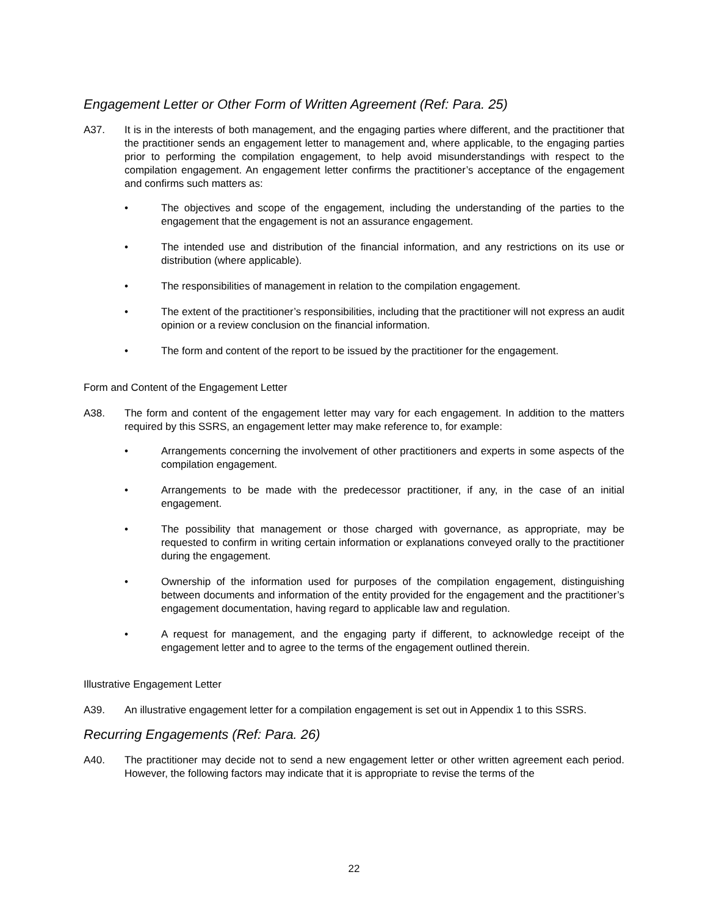Engagement Letter or Other Form of Written Agreement (Ref: Para. 25)
A37. It is in the interests of both management, and the engaging parties where different, and the practitioner that the practitioner sends an engagement letter to management and, where applicable, to the engaging parties prior to performing the compilation engagement, to help avoid misunderstandings with respect to the compilation engagement. An engagement letter confirms the practitioner’s acceptance of the engagement and confirms such matters as:
• The objectives and scope of the engagement, including the understanding of the parties to the engagement that the engagement is not an assurance engagement.
• The intended use and distribution of the financial information, and any restrictions on its use or distribution (where applicable).
• The responsibilities of management in relation to the compilation engagement.
• The extent of the practitioner’s responsibilities, including that the practitioner will not express an audit opinion or a review conclusion on the financial information.
• The form and content of the report to be issued by the practitioner for the engagement.
Form and Content of the Engagement Letter
A38. The form and content of the engagement letter may vary for each engagement. In addition to the matters required by this SSRS, an engagement letter may make reference to, for example:
• Arrangements concerning the involvement of other practitioners and experts in some aspects of the compilation engagement.
• Arrangements to be made with the predecessor practitioner, if any, in the case of an initial engagement.
• The possibility that management or those charged with governance, as appropriate, may be requested to confirm in writing certain information or explanations conveyed orally to the practitioner during the engagement.
• Ownership of the information used for purposes of the compilation engagement, distinguishing between documents and information of the entity provided for the engagement and the practitioner’s engagement documentation, having regard to applicable law and regulation.
• A request for management, and the engaging party if different, to acknowledge receipt of the engagement letter and to agree to the terms of the engagement outlined therein.
Illustrative Engagement Letter
A39. An illustrative engagement letter for a compilation engagement is set out in Appendix 1 to this SSRS.
Recurring Engagements (Ref: Para. 26)
A40. The practitioner may decide not to send a new engagement letter or other written agreement each period. However, the following factors may indicate that it is appropriate to revise the terms of the
22